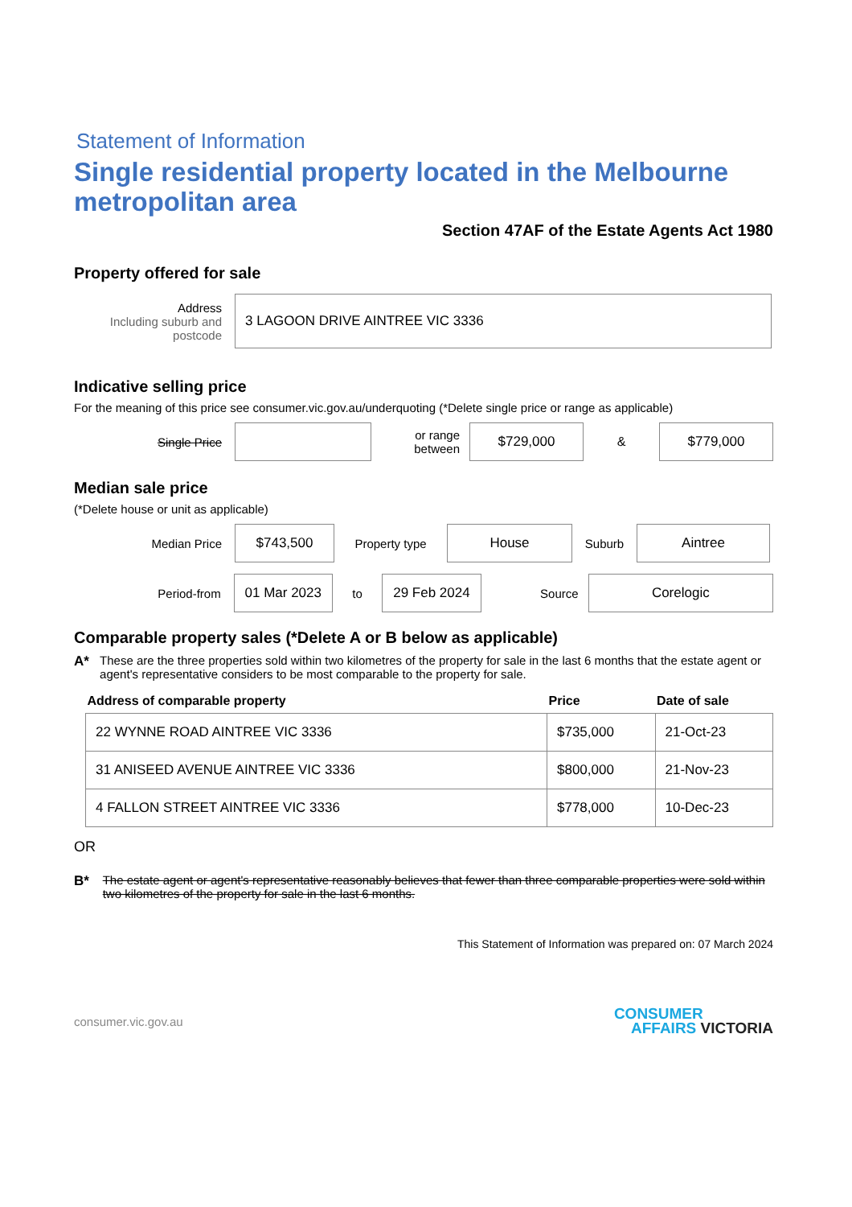Statement of Information
Single residential property located in the Melbourne metropolitan area
Section 47AF of the Estate Agents Act 1980
Property offered for sale
Address
Including suburb and postcode
3 LAGOON DRIVE AINTREE VIC 3336
Indicative selling price
For the meaning of this price see consumer.vic.gov.au/underquoting (*Delete single price or range as applicable)
Single Price
or range between
$729,000
&
$779,000
Median sale price
(*Delete house or unit as applicable)
Median Price
$743,500
Property type
House
Suburb
Aintree
Period-from
01 Mar 2023
to
29 Feb 2024
Source
Corelogic
Comparable property sales (*Delete A or B below as applicable)
A* These are the three properties sold within two kilometres of the property for sale in the last 6 months that the estate agent or agent's representative considers to be most comparable to the property for sale.
| Address of comparable property | Price | Date of sale |
| --- | --- | --- |
| 22 WYNNE ROAD AINTREE VIC 3336 | $735,000 | 21-Oct-23 |
| 31 ANISEED AVENUE AINTREE VIC 3336 | $800,000 | 21-Nov-23 |
| 4 FALLON STREET AINTREE VIC 3336 | $778,000 | 10-Dec-23 |
OR
B*
The estate agent or agent's representative reasonably believes that fewer than three comparable properties were sold within two kilometres of the property for sale in the last 6 months.
This Statement of Information was prepared on: 07 March 2024
consumer.vic.gov.au
CONSUMER
AFFAIRS VICTORIA